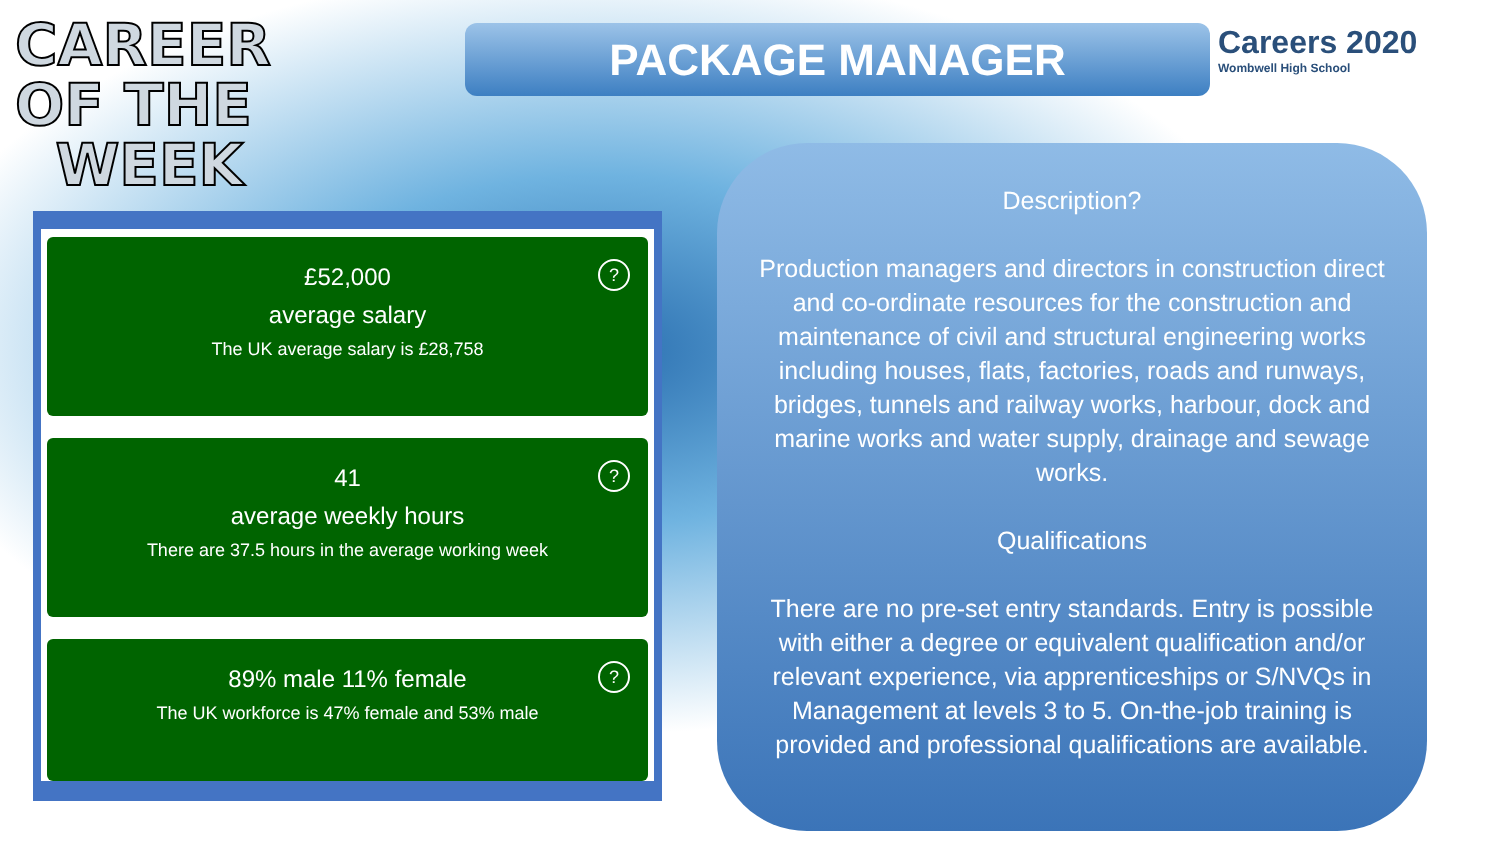CAREER
OF THE
WEEK
PACKAGE MANAGER
Careers 2020
Wombwell High School
?
£52,000
average salary
The UK average salary is £28,758
?
41
average weekly hours
There are 37.5 hours in the average working week
?
89% male 11% female
The UK workforce is 47% female and 53% male
Description?
Production managers and directors in construction direct and co-ordinate resources for the construction and maintenance of civil and structural engineering works including houses, flats, factories, roads and runways, bridges, tunnels and railway works, harbour, dock and marine works and water supply, drainage and sewage works.
Qualifications
There are no pre-set entry standards. Entry is possible with either a degree or equivalent qualification and/or relevant experience, via apprenticeships or S/NVQs in Management at levels 3 to 5. On-the-job training is provided and professional qualifications are available.